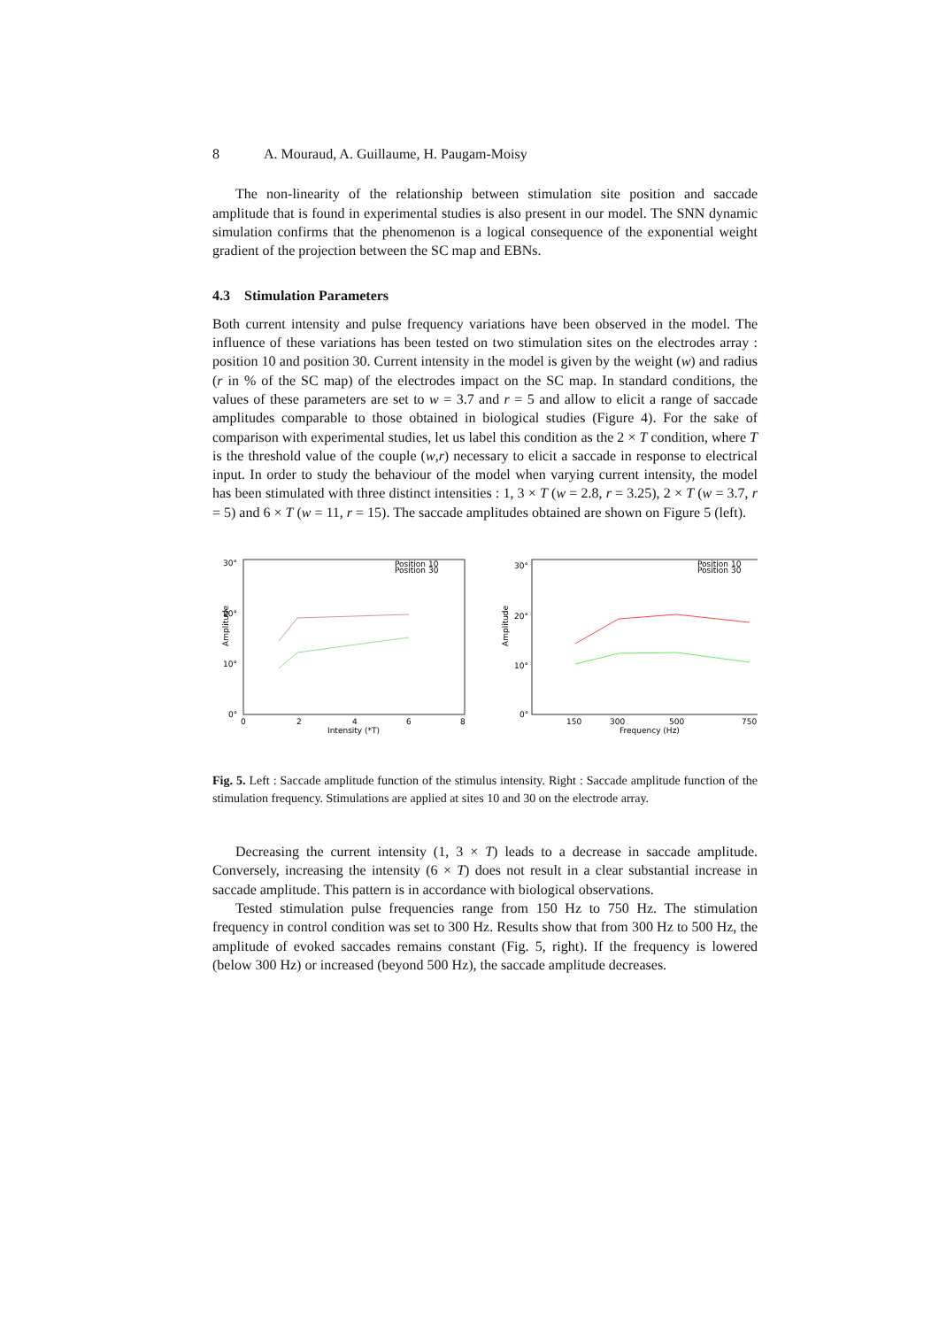8 A. Mouraud, A. Guillaume, H. Paugam-Moisy
The non-linearity of the relationship between stimulation site position and saccade amplitude that is found in experimental studies is also present in our model. The SNN dynamic simulation confirms that the phenomenon is a logical consequence of the exponential weight gradient of the projection between the SC map and EBNs.
4.3 Stimulation Parameters
Both current intensity and pulse frequency variations have been observed in the model. The influence of these variations has been tested on two stimulation sites on the electrodes array : position 10 and position 30. Current intensity in the model is given by the weight (w) and radius (r in % of the SC map) of the electrodes impact on the SC map. In standard conditions, the values of these parameters are set to w = 3.7 and r = 5 and allow to elicit a range of saccade amplitudes comparable to those obtained in biological studies (Figure 4). For the sake of comparison with experimental studies, let us label this condition as the 2 × T condition, where T is the threshold value of the couple (w,r) necessary to elicit a saccade in response to electrical input. In order to study the behaviour of the model when varying current intensity, the model has been stimulated with three distinct intensities : 1, 3 × T (w = 2.8, r = 3.25), 2 × T (w = 3.7, r = 5) and 6 × T (w = 11, r = 15). The saccade amplitudes obtained are shown on Figure 5 (left).
30°
20°
10°
0°
Amplitude
0
2
4
6
8
Intensity (*T)
Position 10
Position 30
30°
20°
10°
0°
Amplitude
150
300
500
750
Frequency (Hz)
Position 10
Position 30
Fig. 5. Left : Saccade amplitude function of the stimulus intensity. Right : Saccade amplitude function of the stimulation frequency. Stimulations are applied at sites 10 and 30 on the electrode array.
Decreasing the current intensity (1, 3 × T) leads to a decrease in saccade amplitude. Conversely, increasing the intensity (6 × T) does not result in a clear substantial increase in saccade amplitude. This pattern is in accordance with biological observations.
Tested stimulation pulse frequencies range from 150 Hz to 750 Hz. The stimulation frequency in control condition was set to 300 Hz. Results show that from 300 Hz to 500 Hz, the amplitude of evoked saccades remains constant (Fig. 5, right). If the frequency is lowered (below 300 Hz) or increased (beyond 500 Hz), the saccade amplitude decreases.